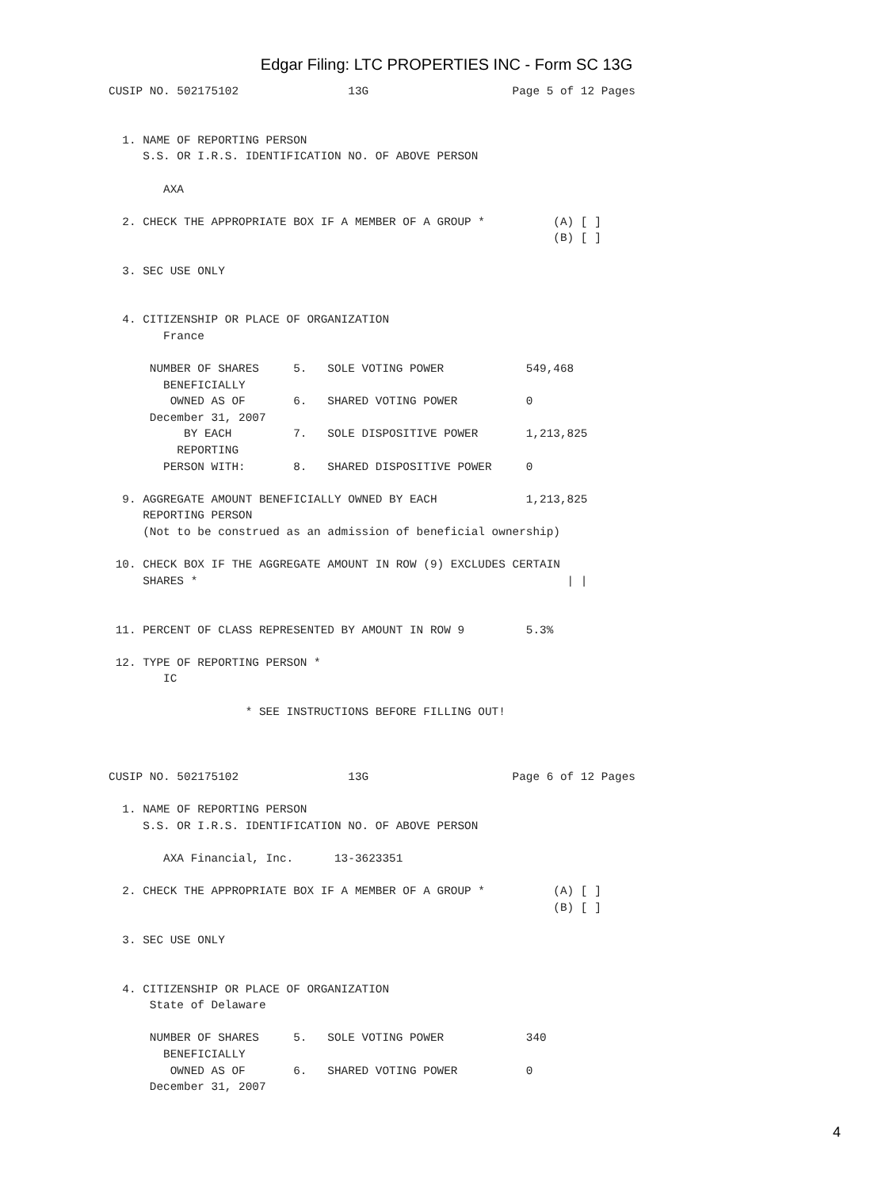Edgar Filing: LTC PROPERTIES INC - Form SC 13G
CUSIP NO. 502175102                13G                     Page 5 of 12 Pages


  1. NAME OF REPORTING PERSON
     S.S. OR I.R.S. IDENTIFICATION NO. OF ABOVE PERSON

        AXA

  2. CHECK THE APPROPRIATE BOX IF A MEMBER OF A GROUP *          (A) [ ]
                                                                 (B) [ ]

  3. SEC USE ONLY


  4. CITIZENSHIP OR PLACE OF ORGANIZATION
        France

      NUMBER OF SHARES     5.   SOLE VOTING POWER            549,468
        BENEFICIALLY
         OWNED AS OF       6.   SHARED VOTING POWER          0
      December 31, 2007
           BY EACH         7.   SOLE DISPOSITIVE POWER       1,213,825
          REPORTING
        PERSON WITH:       8.   SHARED DISPOSITIVE POWER     0

  9. AGGREGATE AMOUNT BENEFICIALLY OWNED BY EACH             1,213,825
     REPORTING PERSON
     (Not to be construed as an admission of beneficial ownership)

 10. CHECK BOX IF THE AGGREGATE AMOUNT IN ROW (9) EXCLUDES CERTAIN
     SHARES *                                                      | |


 11. PERCENT OF CLASS REPRESENTED BY AMOUNT IN ROW 9         5.3%

 12. TYPE OF REPORTING PERSON *
        IC

                    * SEE INSTRUCTIONS BEFORE FILLING OUT!



CUSIP NO. 502175102                13G                     Page 6 of 12 Pages

  1. NAME OF REPORTING PERSON
     S.S. OR I.R.S. IDENTIFICATION NO. OF ABOVE PERSON

        AXA Financial, Inc.      13-3623351

  2. CHECK THE APPROPRIATE BOX IF A MEMBER OF A GROUP *          (A) [ ]
                                                                 (B) [ ]

  3. SEC USE ONLY


  4. CITIZENSHIP OR PLACE OF ORGANIZATION
      State of Delaware

      NUMBER OF SHARES     5.   SOLE VOTING POWER            340
        BENEFICIALLY
         OWNED AS OF       6.   SHARED VOTING POWER          0
      December 31, 2007
4